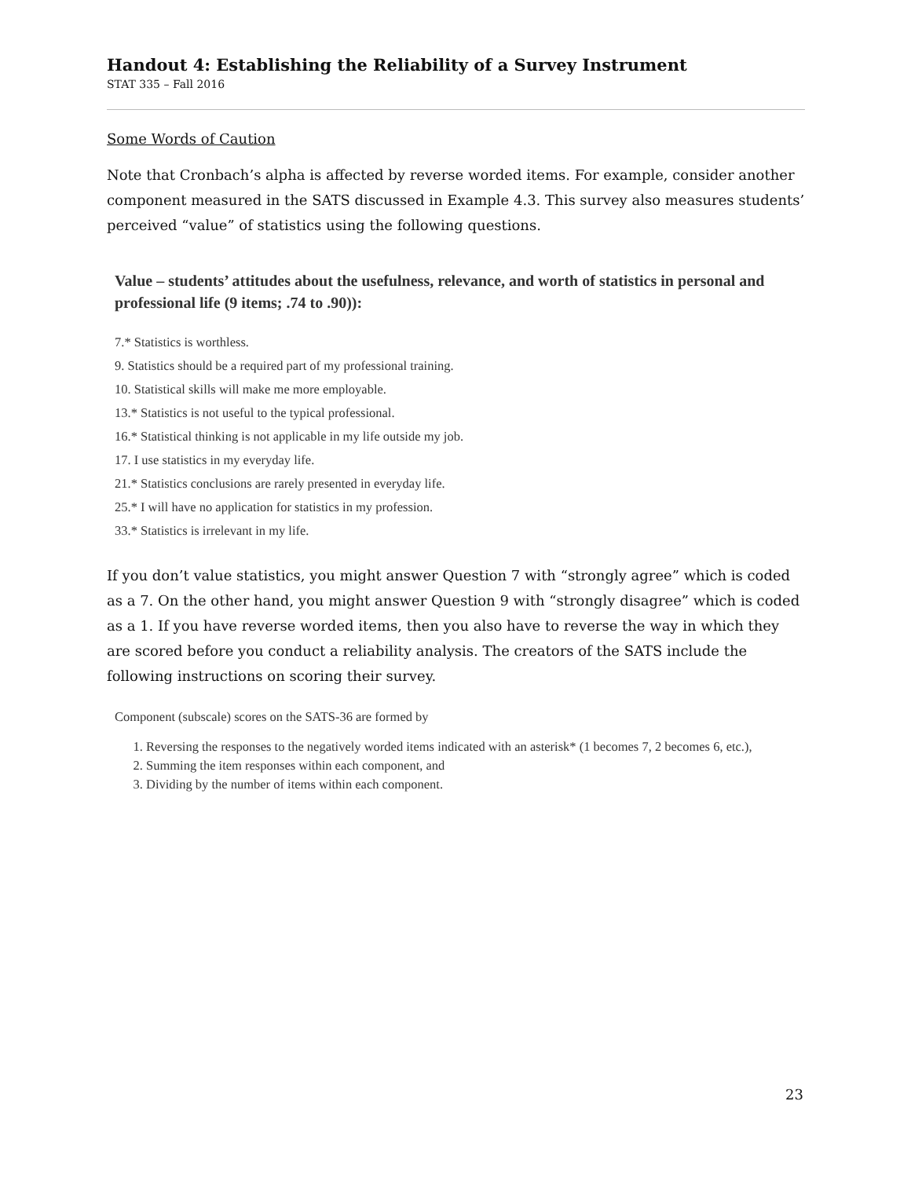Handout 4: Establishing the Reliability of a Survey Instrument
STAT 335 – Fall 2016
Some Words of Caution
Note that Cronbach’s alpha is affected by reverse worded items. For example, consider another component measured in the SATS discussed in Example 4.3. This survey also measures students’ perceived “value” of statistics using the following questions.
Value – students’ attitudes about the usefulness, relevance, and worth of statistics in personal and professional life (9 items; .74 to .90)):
7.* Statistics is worthless.
9. Statistics should be a required part of my professional training.
10. Statistical skills will make me more employable.
13.* Statistics is not useful to the typical professional.
16.* Statistical thinking is not applicable in my life outside my job.
17. I use statistics in my everyday life.
21.* Statistics conclusions are rarely presented in everyday life.
25.* I will have no application for statistics in my profession.
33.* Statistics is irrelevant in my life.
If you don’t value statistics, you might answer Question 7 with “strongly agree” which is coded as a 7. On the other hand, you might answer Question 9 with “strongly disagree” which is coded as a 1. If you have reverse worded items, then you also have to reverse the way in which they are scored before you conduct a reliability analysis. The creators of the SATS include the following instructions on scoring their survey.
Component (subscale) scores on the SATS-36 are formed by
1. Reversing the responses to the negatively worded items indicated with an asterisk* (1 becomes 7, 2 becomes 6, etc.),
2. Summing the item responses within each component, and
3. Dividing by the number of items within each component.
23